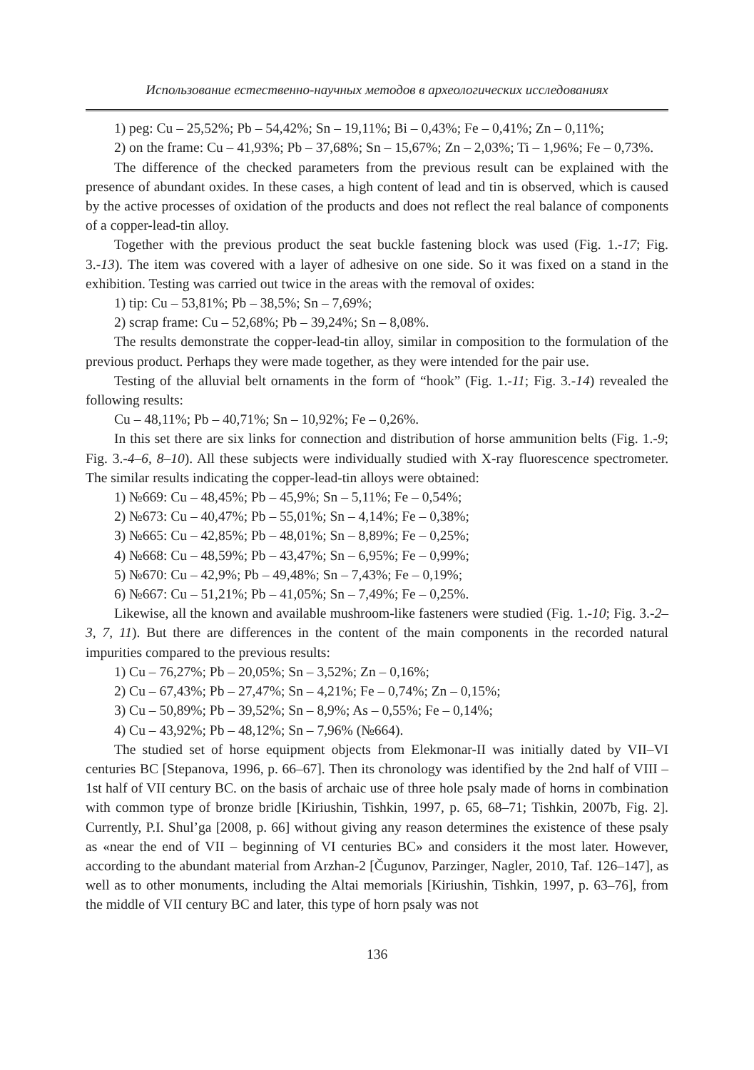Использование естественно-научных методов в археологических исследованиях
1) peg: Cu – 25,52%; Pb – 54,42%; Sn – 19,11%; Bi – 0,43%; Fe – 0,41%; Zn – 0,11%;
2) on the frame: Cu – 41,93%; Pb – 37,68%; Sn – 15,67%; Zn – 2,03%; Ti – 1,96%; Fe – 0,73%.
The difference of the checked parameters from the previous result can be explained with the presence of abundant oxides. In these cases, a high content of lead and tin is observed, which is caused by the active processes of oxidation of the products and does not reflect the real balance of components of a copper-lead-tin alloy.
Together with the previous product the seat buckle fastening block was used (Fig. 1.-17; Fig. 3.-13). The item was covered with a layer of adhesive on one side. So it was fixed on a stand in the exhibition. Testing was carried out twice in the areas with the removal of oxides:
1) tip: Cu – 53,81%; Pb – 38,5%; Sn – 7,69%;
2) scrap frame: Cu – 52,68%; Pb – 39,24%; Sn – 8,08%.
The results demonstrate the copper-lead-tin alloy, similar in composition to the formulation of the previous product. Perhaps they were made together, as they were intended for the pair use.
Testing of the alluvial belt ornaments in the form of “hook” (Fig. 1.-11; Fig. 3.-14) revealed the following results:
Cu – 48,11%; Pb – 40,71%; Sn – 10,92%; Fe – 0,26%.
In this set there are six links for connection and distribution of horse ammunition belts (Fig. 1.-9; Fig. 3.-4–6, 8–10). All these subjects were individually studied with X-ray fluorescence spectrometer. The similar results indicating the copper-lead-tin alloys were obtained:
1) №669: Cu – 48,45%; Pb – 45,9%; Sn – 5,11%; Fe – 0,54%;
2) №673: Cu – 40,47%; Pb – 55,01%; Sn – 4,14%; Fe – 0,38%;
3) №665: Cu – 42,85%; Pb – 48,01%; Sn – 8,89%; Fe – 0,25%;
4) №668: Cu – 48,59%; Pb – 43,47%; Sn – 6,95%; Fe – 0,99%;
5) №670: Cu – 42,9%; Pb – 49,48%; Sn – 7,43%; Fe – 0,19%;
6) №667: Cu – 51,21%; Pb – 41,05%; Sn – 7,49%; Fe – 0,25%.
Likewise, all the known and available mushroom-like fasteners were studied (Fig. 1.-10; Fig. 3.-2–3, 7, 11). But there are differences in the content of the main components in the recorded natural impurities compared to the previous results:
1) Cu – 76,27%; Pb – 20,05%; Sn – 3,52%; Zn – 0,16%;
2) Cu – 67,43%; Pb – 27,47%; Sn – 4,21%; Fe – 0,74%; Zn – 0,15%;
3) Cu – 50,89%; Pb – 39,52%; Sn – 8,9%; As – 0,55%; Fe – 0,14%;
4) Cu – 43,92%; Pb – 48,12%; Sn – 7,96% (№664).
The studied set of horse equipment objects from Elekmonar-II was initially dated by VII–VI centuries BC [Stepanova, 1996, p. 66–67]. Then its chronology was identified by the 2nd half of VIII – 1st half of VII century BC. on the basis of archaic use of three hole psaly made of horns in combination with common type of bronze bridle [Kiriushin, Tishkin, 1997, p. 65, 68–71; Tishkin, 2007b, Fig. 2]. Currently, P.I. Shul’ga [2008, p. 66] without giving any reason determines the existence of these psaly as «near the end of VII – beginning of VI centuries BC» and considers it the most later. However, according to the abundant material from Arzhan-2 [Čugunov, Parzinger, Nagler, 2010, Taf. 126–147], as well as to other monuments, including the Altai memorials [Kiriushin, Tishkin, 1997, p. 63–76], from the middle of VII century BC and later, this type of horn psaly was not
136